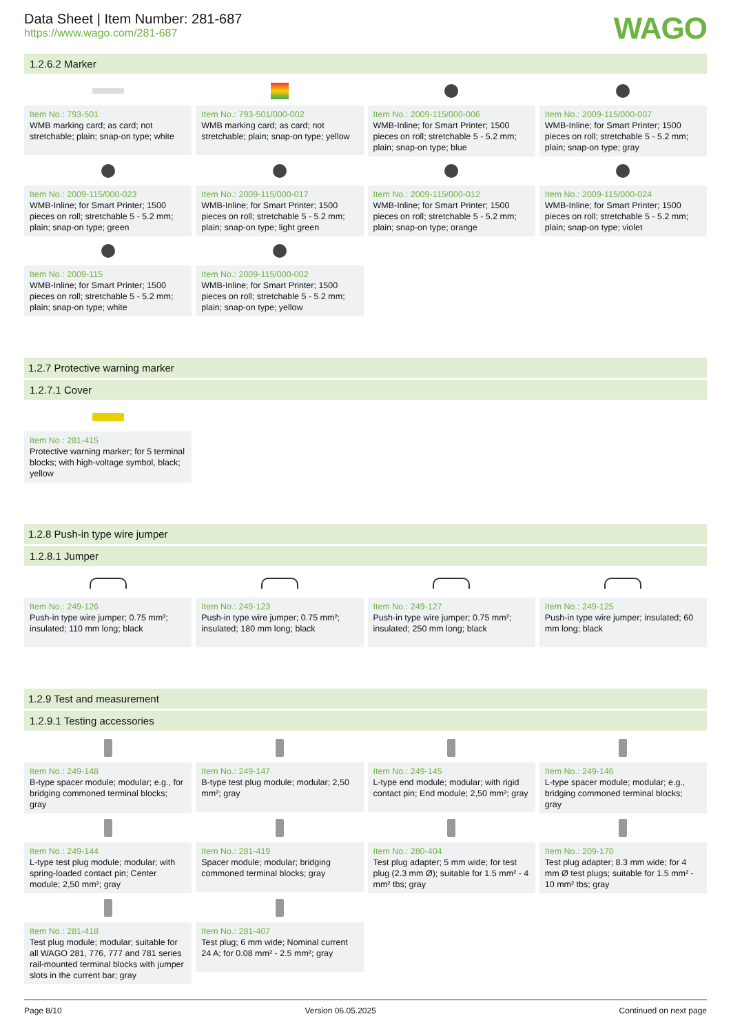Data Sheet | Item Number: 281-687
https://www.wago.com/281-687
WAGO
1.2.6.2 Marker
Item No.: 793-501
WMB marking card; as card; not stretchable; plain; snap-on type; white
Item No.: 793-501/000-002
WMB marking card; as card; not stretchable; plain; snap-on type; yellow
Item No.: 2009-115/000-006
WMB-Inline; for Smart Printer; 1500 pieces on roll; stretchable 5 - 5.2 mm; plain; snap-on type; blue
Item No.: 2009-115/000-007
WMB-Inline; for Smart Printer; 1500 pieces on roll; stretchable 5 - 5.2 mm; plain; snap-on type; gray
Item No.: 2009-115/000-023
WMB-Inline; for Smart Printer; 1500 pieces on roll; stretchable 5 - 5.2 mm; plain; snap-on type; green
Item No.: 2009-115/000-017
WMB-Inline; for Smart Printer; 1500 pieces on roll; stretchable 5 - 5.2 mm; plain; snap-on type; light green
Item No.: 2009-115/000-012
WMB-Inline; for Smart Printer; 1500 pieces on roll; stretchable 5 - 5.2 mm; plain; snap-on type; orange
Item No.: 2009-115/000-024
WMB-Inline; for Smart Printer; 1500 pieces on roll; stretchable 5 - 5.2 mm; plain; snap-on type; violet
Item No.: 2009-115
WMB-Inline; for Smart Printer; 1500 pieces on roll; stretchable 5 - 5.2 mm; plain; snap-on type; white
Item No.: 2009-115/000-002
WMB-Inline; for Smart Printer; 1500 pieces on roll; stretchable 5 - 5.2 mm; plain; snap-on type; yellow
1.2.7 Protective warning marker
1.2.7.1 Cover
Item No.: 281-415
Protective warning marker; for 5 terminal blocks; with high-voltage symbol, black; yellow
1.2.8 Push-in type wire jumper
1.2.8.1 Jumper
Item No.: 249-126
Push-in type wire jumper; 0.75 mm²; insulated; 110 mm long; black
Item No.: 249-123
Push-in type wire jumper; 0.75 mm²; insulated; 180 mm long; black
Item No.: 249-127
Push-in type wire jumper; 0.75 mm²; insulated; 250 mm long; black
Item No.: 249-125
Push-in type wire jumper; insulated; 60 mm long; black
1.2.9 Test and measurement
1.2.9.1 Testing accessories
Item No.: 249-148
B-type spacer module; modular; e.g., for bridging commoned terminal blocks; gray
Item No.: 249-147
B-type test plug module; modular; 2,50 mm²; gray
Item No.: 249-145
L-type end module; modular; with rigid contact pin; End module; 2,50 mm²; gray
Item No.: 249-146
L-type spacer module; modular; e.g., bridging commoned terminal blocks; gray
Item No.: 249-144
L-type test plug module; modular; with spring-loaded contact pin; Center module; 2,50 mm²; gray
Item No.: 281-419
Spacer module; modular; bridging commoned terminal blocks; gray
Item No.: 280-404
Test plug adapter; 5 mm wide; for test plug (2.3 mm Ø); suitable for 1.5 mm² - 4 mm² tbs; gray
Item No.: 209-170
Test plug adapter; 8.3 mm wide; for 4 mm Ø test plugs; suitable for 1.5 mm² - 10 mm² tbs; gray
Item No.: 281-418
Test plug module; modular; suitable for all WAGO 281, 776, 777 and 781 series rail-mounted terminal blocks with jumper slots in the current bar; gray
Item No.: 281-407
Test plug; 6 mm wide; Nominal current 24 A; for 0.08 mm² - 2.5 mm²; gray
Page 8/10 Version 06.05.2025 Continued on next page